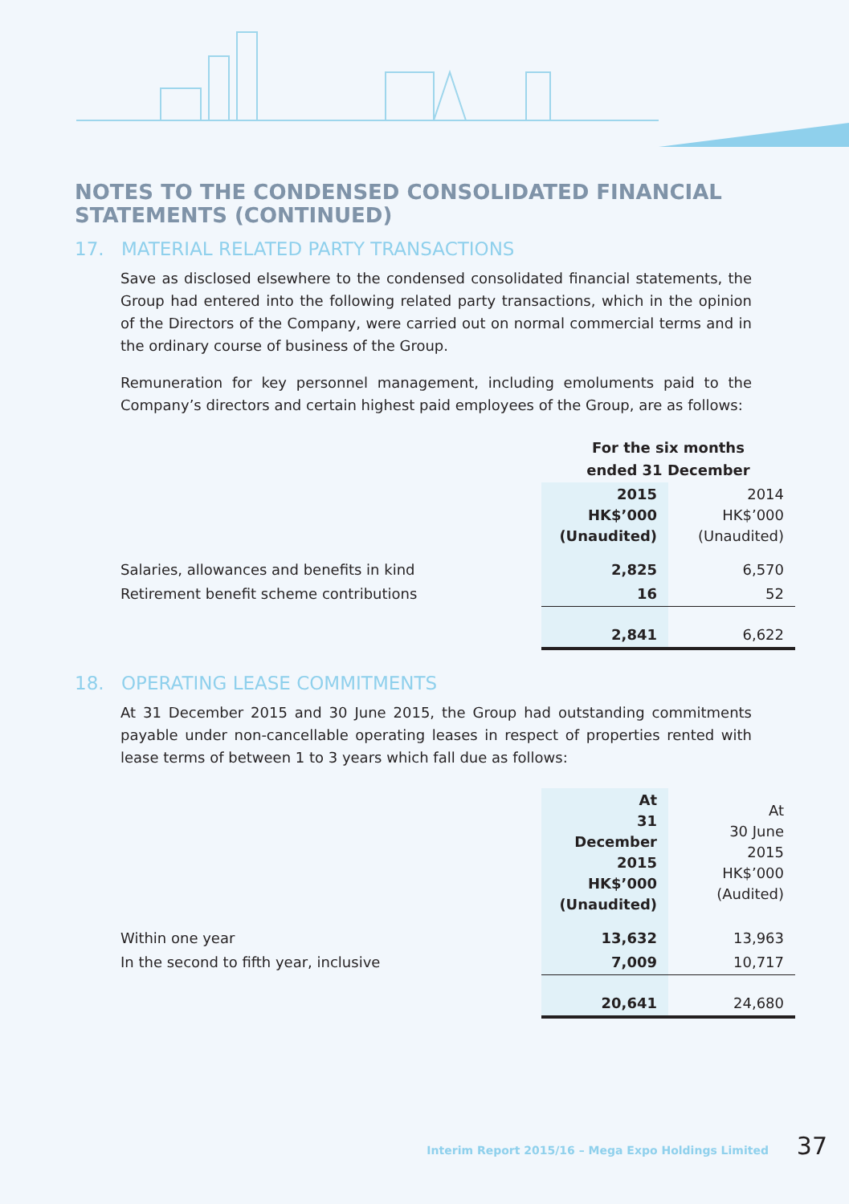NOTES TO THE CONDENSED CONSOLIDATED FINANCIAL STATEMENTS (CONTINUED)
17. MATERIAL RELATED PARTY TRANSACTIONS
Save as disclosed elsewhere to the condensed consolidated financial statements, the Group had entered into the following related party transactions, which in the opinion of the Directors of the Company, were carried out on normal commercial terms and in the ordinary course of business of the Group.
Remuneration for key personnel management, including emoluments paid to the Company’s directors and certain highest paid employees of the Group, are as follows:
| | For the six months ended 31 December | |
| | 2015 HK$’000 (Unaudited) | 2014 HK$’000 (Unaudited) |
| Salaries, allowances and benefits in kind | 2,825 | 6,570 |
| Retirement benefit scheme contributions | 16 | 52 |
| | 2,841 | 6,622 |
18. OPERATING LEASE COMMITMENTS
At 31 December 2015 and 30 June 2015, the Group had outstanding commitments payable under non-cancellable operating leases in respect of properties rented with lease terms of between 1 to 3 years which fall due as follows:
| | At 31 December 2015 HK$’000 (Unaudited) | At 30 June 2015 HK$’000 (Audited) |
| Within one year | 13,632 | 13,963 |
| In the second to fifth year, inclusive | 7,009 | 10,717 |
| | 20,641 | 24,680 |
Interim Report 2015/16 – Mega Expo Holdings Limited 37